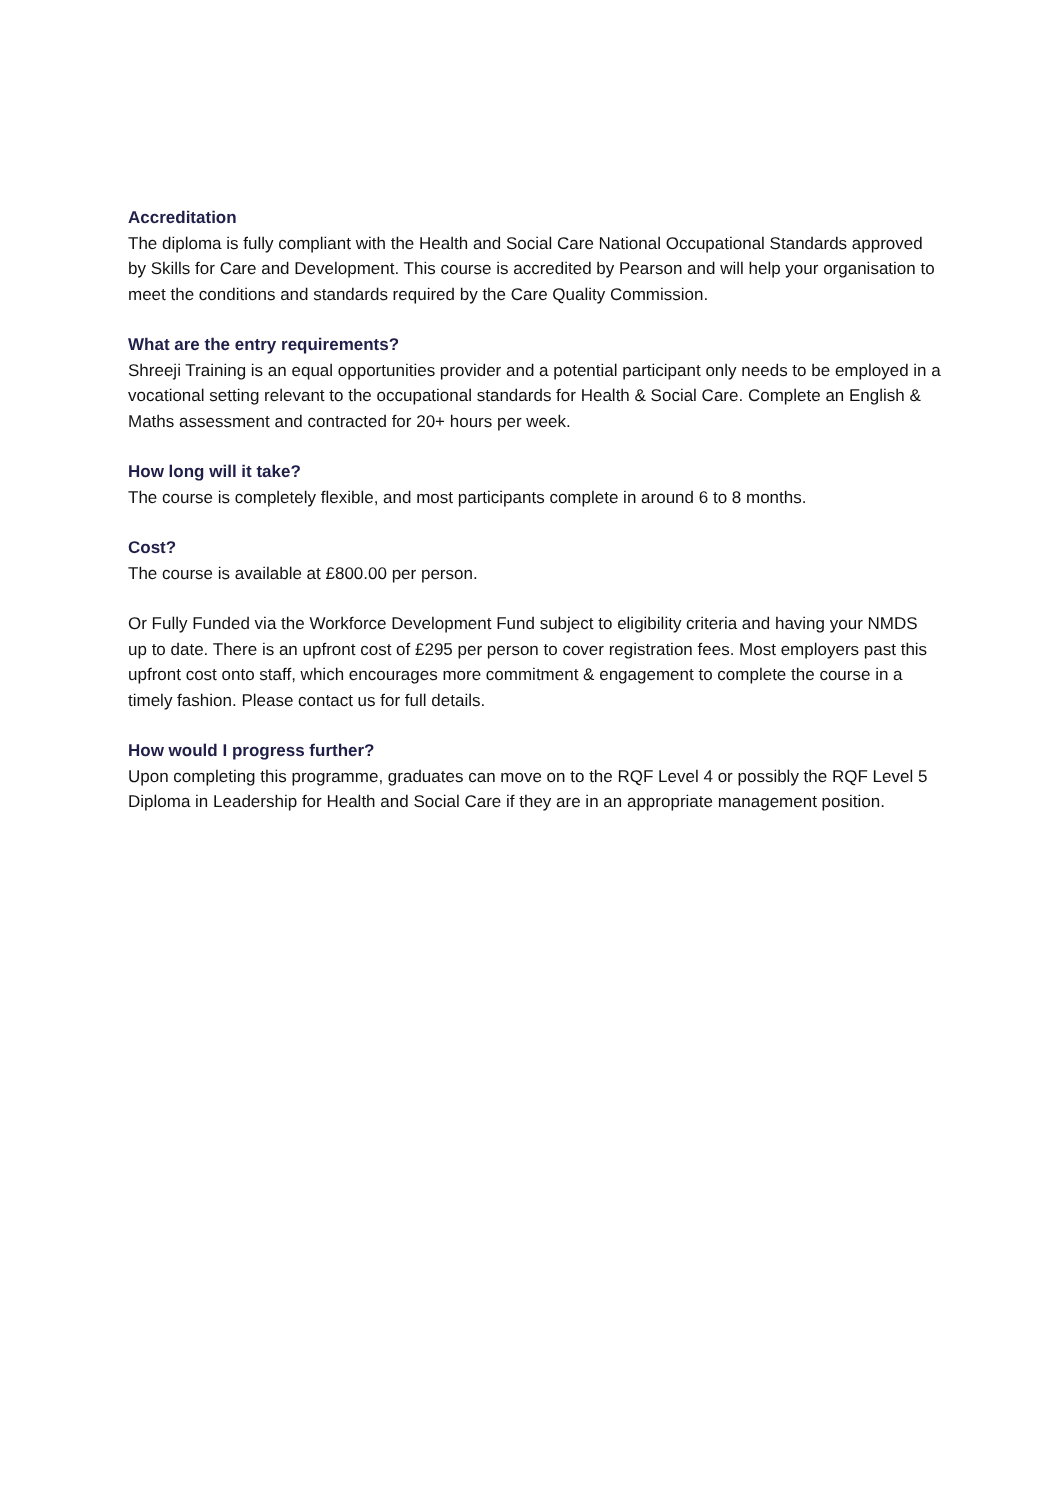Accreditation
The diploma is fully compliant with the Health and Social Care National Occupational Standards approved by Skills for Care and Development. This course is accredited by Pearson and will help your organisation to meet the conditions and standards required by the Care Quality Commission.
What are the entry requirements?
Shreeji Training is an equal opportunities provider and a potential participant only needs to be employed in a vocational setting relevant to the occupational standards for Health & Social Care. Complete an English & Maths assessment and contracted for 20+ hours per week.
How long will it take?
The course is completely flexible, and most participants complete in around 6 to 8 months.
Cost?
The course is available at £800.00 per person.
Or Fully Funded via the Workforce Development Fund subject to eligibility criteria and having your NMDS up to date. There is an upfront cost of £295 per person to cover registration fees. Most employers past this upfront cost onto staff, which encourages more commitment & engagement to complete the course in a timely fashion. Please contact us for full details.
How would I progress further?
Upon completing this programme, graduates can move on to the RQF Level 4 or possibly the RQF Level 5 Diploma in Leadership for Health and Social Care if they are in an appropriate management position.